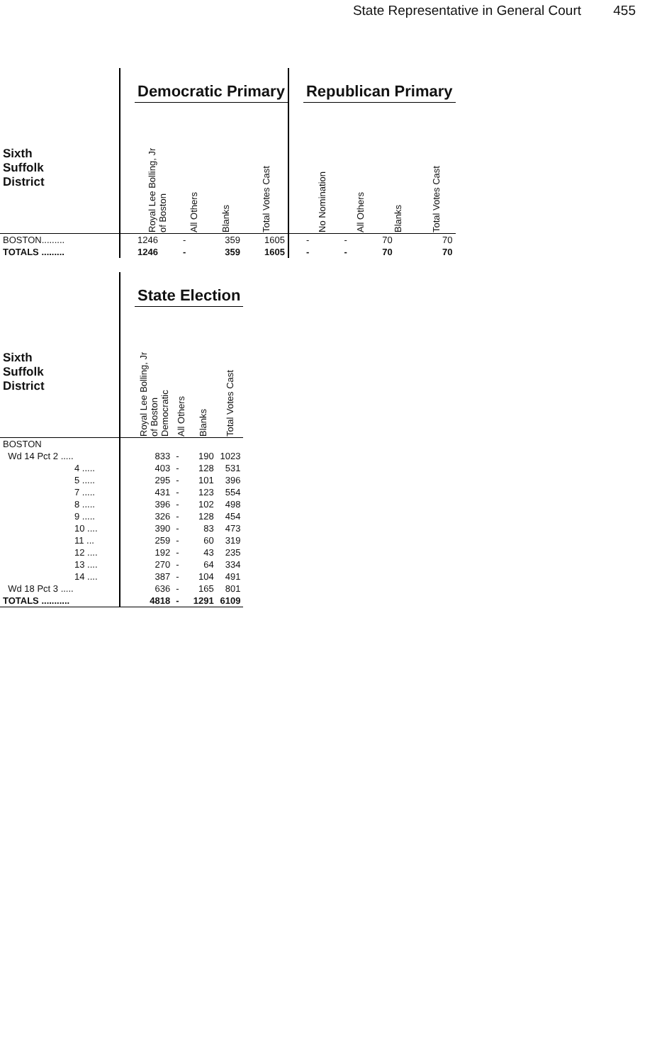State Representative in General Court 455
| | | Democratic Primary | | | | | Republican Primary | | | |
| --- | --- | --- | --- | --- | --- | --- | --- | --- | --- | --- |
| Sixth Suffolk District | | Royal Lee Bolling, Jr of Boston | All Others | Blanks | Total Votes Cast | | No Nomination | All Others | Blanks | Total Votes Cast |
| BOSTON......... | | 1246 | - | 359 | 1605 | | - | - | 70 | 70 |
| TOTALS ......... | | 1246 | - | 359 | 1605 | | - | - | 70 | 70 |
| | | State Election | | | |
| --- | --- | --- | --- | --- | --- |
| Sixth Suffolk District | | Royal Lee Bolling, Jr of Boston Democratic | All Others | Blanks | Total Votes Cast |
| BOSTON | | | | | |
| Wd 14 Pct 2 ..... | | 833 | - | 190 | 1023 |
| 4 ..... | | 403 | - | 128 | 531 |
| 5 ..... | | 295 | - | 101 | 396 |
| 7 ..... | | 431 | - | 123 | 554 |
| 8 ..... | | 396 | - | 102 | 498 |
| 9 ..... | | 326 | - | 128 | 454 |
| 10 .... | | 390 | - | 83 | 473 |
| 11 ... | | 259 | - | 60 | 319 |
| 12 .... | | 192 | - | 43 | 235 |
| 13 .... | | 270 | - | 64 | 334 |
| 14 .... | | 387 | - | 104 | 491 |
| Wd 18 Pct 3 ..... | | 636 | - | 165 | 801 |
| TOTALS ........... | | 4818 | - | 1291 | 6109 |